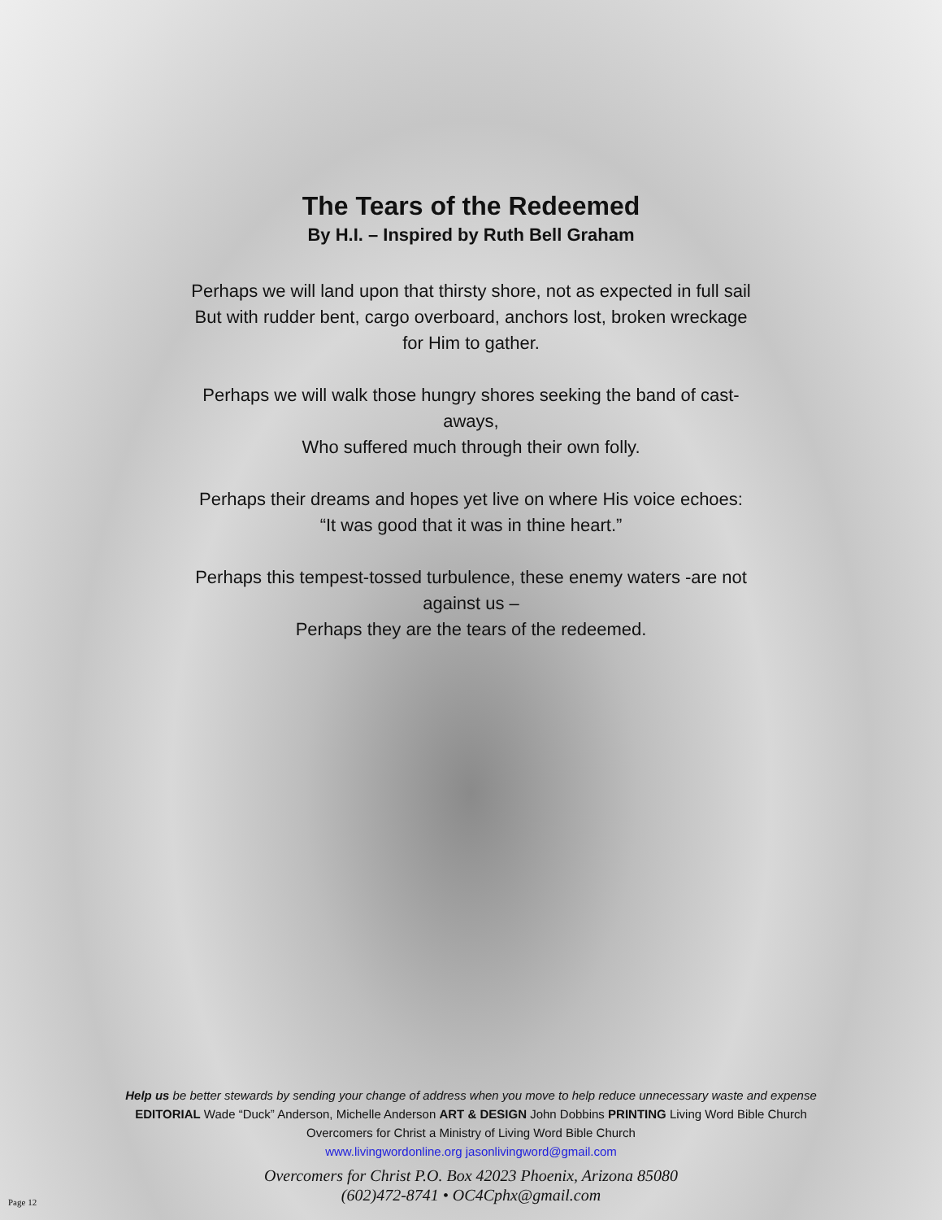The Tears of the Redeemed
By H.I. – Inspired by Ruth Bell Graham
Perhaps we will land upon that thirsty shore, not as expected in full sail
But with rudder bent, cargo overboard, anchors lost, broken wreckage
for Him to gather.
Perhaps we will walk those hungry shores seeking the band of cast-
aways,
Who suffered much through their own folly.
Perhaps their dreams and hopes yet live on where His voice echoes:
“It was good that it was in thine heart.”
Perhaps this tempest-tossed turbulence, these enemy waters -are not
against us –
Perhaps they are the tears of the redeemed.
Help us be better stewards by sending your change of address when you move to help reduce unnecessary waste and expense
EDITORIAL Wade “Duck” Anderson, Michelle Anderson ART & DESIGN John Dobbins PRINTING Living Word Bible Church
Overcomers for Christ a Ministry of Living Word Bible Church
www.livingwordonline.org jasonlivingword@gmail.com
Overcomers for Christ P.O. Box 42023 Phoenix, Arizona 85080
(602)472-8741 • OC4Cphx@gmail.com
Page 12